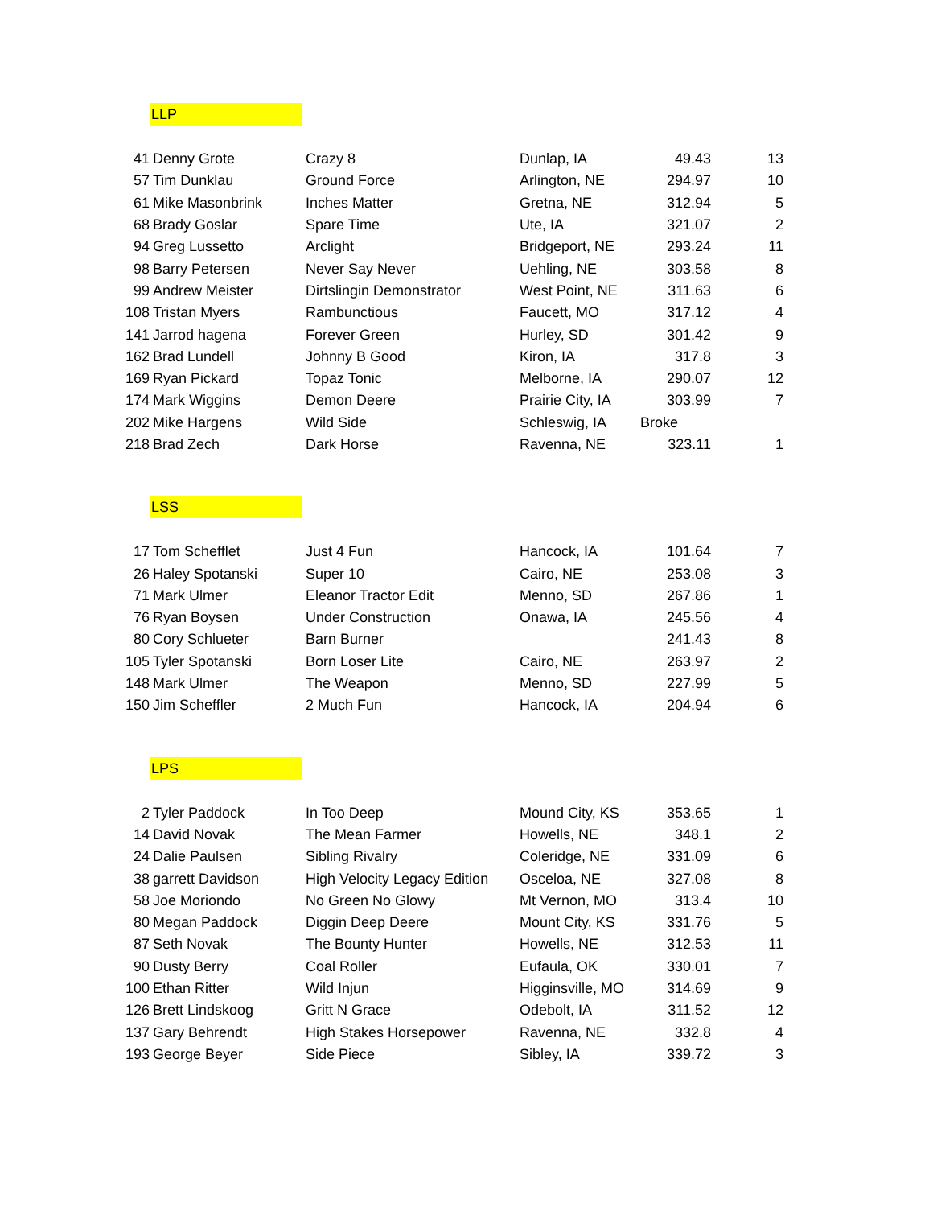LLP
| 41 | Denny Grote | Crazy 8 | Dunlap, IA | 49.43 | 13 |
| 57 | Tim Dunklau | Ground Force | Arlington, NE | 294.97 | 10 |
| 61 | Mike Masonbrink | Inches Matter | Gretna, NE | 312.94 | 5 |
| 68 | Brady Goslar | Spare Time | Ute, IA | 321.07 | 2 |
| 94 | Greg Lussetto | Arclight | Bridgeport, NE | 293.24 | 11 |
| 98 | Barry Petersen | Never Say Never | Uehling, NE | 303.58 | 8 |
| 99 | Andrew Meister | Dirtslingin Demonstrator | West Point, NE | 311.63 | 6 |
| 108 | Tristan Myers | Rambunctious | Faucett, MO | 317.12 | 4 |
| 141 | Jarrod hagena | Forever Green | Hurley, SD | 301.42 | 9 |
| 162 | Brad Lundell | Johnny B Good | Kiron, IA | 317.8 | 3 |
| 169 | Ryan Pickard | Topaz Tonic | Melborne, IA | 290.07 | 12 |
| 174 | Mark Wiggins | Demon Deere | Prairie City, IA | 303.99 | 7 |
| 202 | Mike Hargens | Wild Side | Schleswig, IA | Broke | |
| 218 | Brad Zech | Dark Horse | Ravenna, NE | 323.11 | 1 |
LSS
| 17 | Tom Schefflet | Just 4 Fun | Hancock, IA | 101.64 | 7 |
| 26 | Haley Spotanski | Super 10 | Cairo, NE | 253.08 | 3 |
| 71 | Mark Ulmer | Eleanor Tractor Edit | Menno, SD | 267.86 | 1 |
| 76 | Ryan Boysen | Under Construction | Onawa, IA | 245.56 | 4 |
| 80 | Cory Schlueter | Barn Burner | | 241.43 | 8 |
| 105 | Tyler Spotanski | Born Loser Lite | Cairo, NE | 263.97 | 2 |
| 148 | Mark Ulmer | The Weapon | Menno, SD | 227.99 | 5 |
| 150 | Jim Scheffler | 2 Much Fun | Hancock, IA | 204.94 | 6 |
LPS
| 2 | Tyler Paddock | In Too Deep | Mound City, KS | 353.65 | 1 |
| 14 | David Novak | The Mean Farmer | Howells, NE | 348.1 | 2 |
| 24 | Dalie Paulsen | Sibling Rivalry | Coleridge, NE | 331.09 | 6 |
| 38 | garrett Davidson | High Velocity Legacy Edition | Osceloa, NE | 327.08 | 8 |
| 58 | Joe Moriondo | No Green No Glowy | Mt Vernon, MO | 313.4 | 10 |
| 80 | Megan Paddock | Diggin Deep Deere | Mount City, KS | 331.76 | 5 |
| 87 | Seth Novak | The Bounty Hunter | Howells, NE | 312.53 | 11 |
| 90 | Dusty Berry | Coal Roller | Eufaula, OK | 330.01 | 7 |
| 100 | Ethan Ritter | Wild Injun | Higginsville, MO | 314.69 | 9 |
| 126 | Brett Lindskoog | Gritt N Grace | Odebolt, IA | 311.52 | 12 |
| 137 | Gary Behrendt | High Stakes Horsepower | Ravenna, NE | 332.8 | 4 |
| 193 | George Beyer | Side Piece | Sibley, IA | 339.72 | 3 |